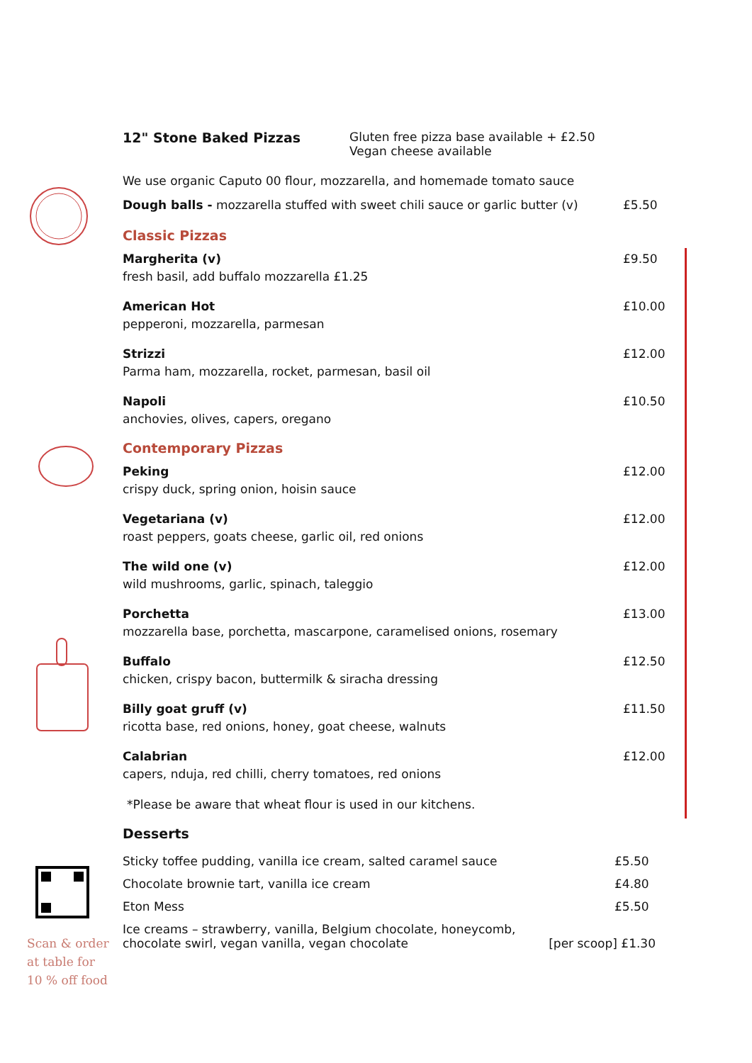Scan & order
at table for
10 % off food
12" Stone Baked Pizzas Gluten free pizza base available + £2.50
Vegan cheese available
We use organic Caputo 00 flour, mozzarella, and homemade tomato sauce
Dough balls - mozzarella stuffed with sweet chili sauce or garlic butter (v) £5.50
Classic Pizzas
Margherita (v)
fresh basil, add buffalo mozzarella £1.25 £9.50
American Hot
pepperoni, mozzarella, parmesan £10.00
Strizzi
Parma ham, mozzarella, rocket, parmesan, basil oil £12.00
Napoli
anchovies, olives, capers, oregano £10.50
Contemporary Pizzas
Peking
crispy duck, spring onion, hoisin sauce £12.00
Vegetariana (v)
roast peppers, goats cheese, garlic oil, red onions £12.00
The wild one (v)
wild mushrooms, garlic, spinach, taleggio £12.00
Porchetta
mozzarella base, porchetta, mascarpone, caramelised onions, rosemary £13.00
Buffalo
chicken, crispy bacon, buttermilk & siracha dressing £12.50
Billy goat gruff (v)
ricotta base, red onions, honey, goat cheese, walnuts £11.50
Calabrian
capers, nduja, red chilli, cherry tomatoes, red onions £12.00
*Please be aware that wheat flour is used in our kitchens.
Desserts
Sticky toffee pudding, vanilla ice cream, salted caramel sauce £5.50
Chocolate brownie tart, vanilla ice cream £4.80
Eton Mess £5.50
Ice creams – strawberry, vanilla, Belgium chocolate, honeycomb,
chocolate swirl, vegan vanilla, vegan chocolate [per scoop] £1.30